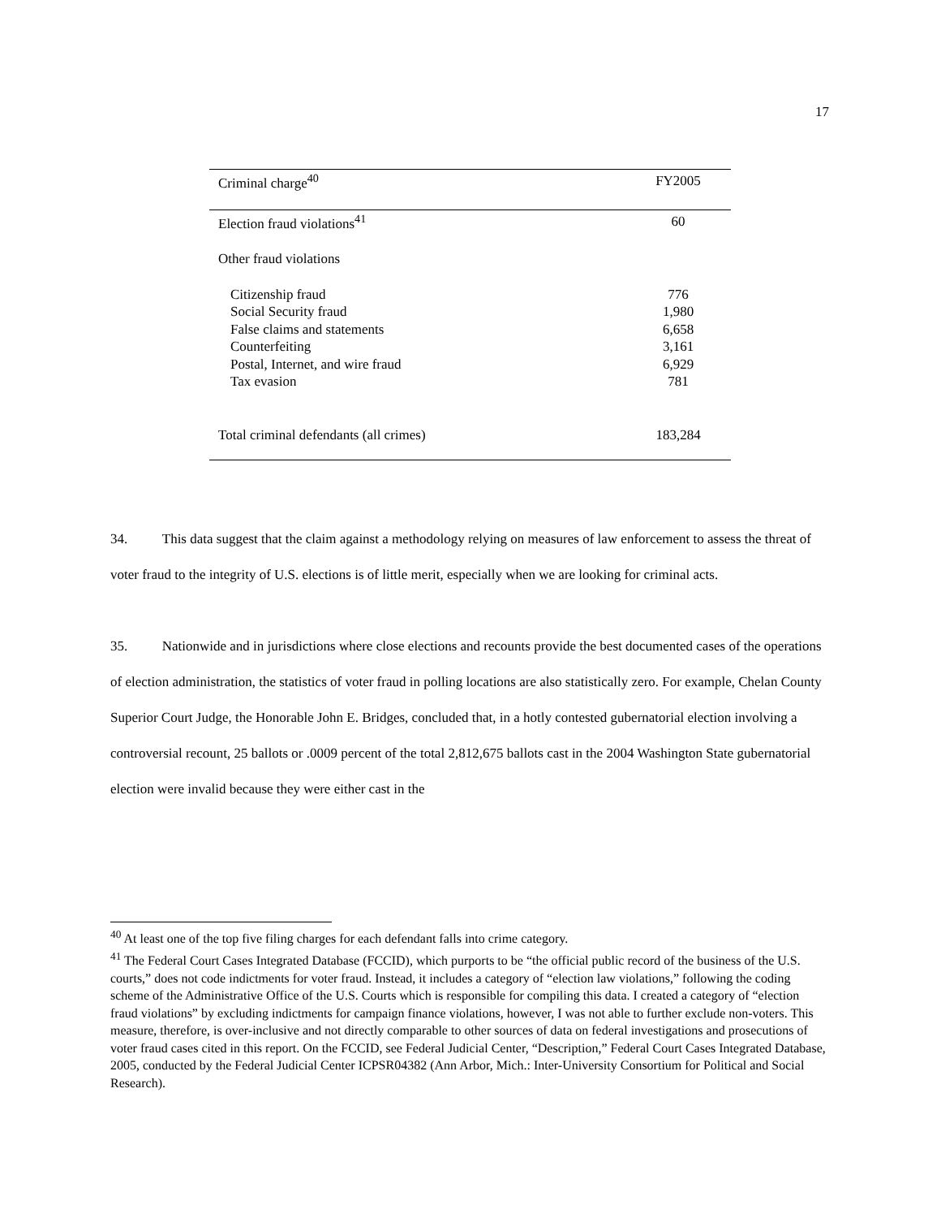17
| Criminal charge<sup>40</sup> | FY2005 |
| --- | --- |
| Election fraud violations<sup>41</sup> | 60 |
| Other fraud violations | |
| Citizenship fraud | 776 |
| Social Security fraud | 1,980 |
| False claims and statements | 6,658 |
| Counterfeiting | 3,161 |
| Postal, Internet, and wire fraud | 6,929 |
| Tax evasion | 781 |
| Total criminal defendants (all crimes) | 183,284 |
34. This data suggest that the claim against a methodology relying on measures of law enforcement to assess the threat of voter fraud to the integrity of U.S. elections is of little merit, especially when we are looking for criminal acts.
35. Nationwide and in jurisdictions where close elections and recounts provide the best documented cases of the operations of election administration, the statistics of voter fraud in polling locations are also statistically zero. For example, Chelan County Superior Court Judge, the Honorable John E. Bridges, concluded that, in a hotly contested gubernatorial election involving a controversial recount, 25 ballots or .0009 percent of the total 2,812,675 ballots cast in the 2004 Washington State gubernatorial election were invalid because they were either cast in the
<sup>40</sup> At least one of the top five filing charges for each defendant falls into crime category.
<sup>41</sup> The Federal Court Cases Integrated Database (FCCID), which purports to be “the official public record of the business of the U.S. courts,” does not code indictments for voter fraud. Instead, it includes a category of “election law violations,” following the coding scheme of the Administrative Office of the U.S. Courts which is responsible for compiling this data. I created a category of “election fraud violations” by excluding indictments for campaign finance violations, however, I was not able to further exclude non-voters. This measure, therefore, is over-inclusive and not directly comparable to other sources of data on federal investigations and prosecutions of voter fraud cases cited in this report. On the FCCID, see Federal Judicial Center, “Description,” Federal Court Cases Integrated Database, 2005, conducted by the Federal Judicial Center ICPSR04382 (Ann Arbor, Mich.: Inter-University Consortium for Political and Social Research).